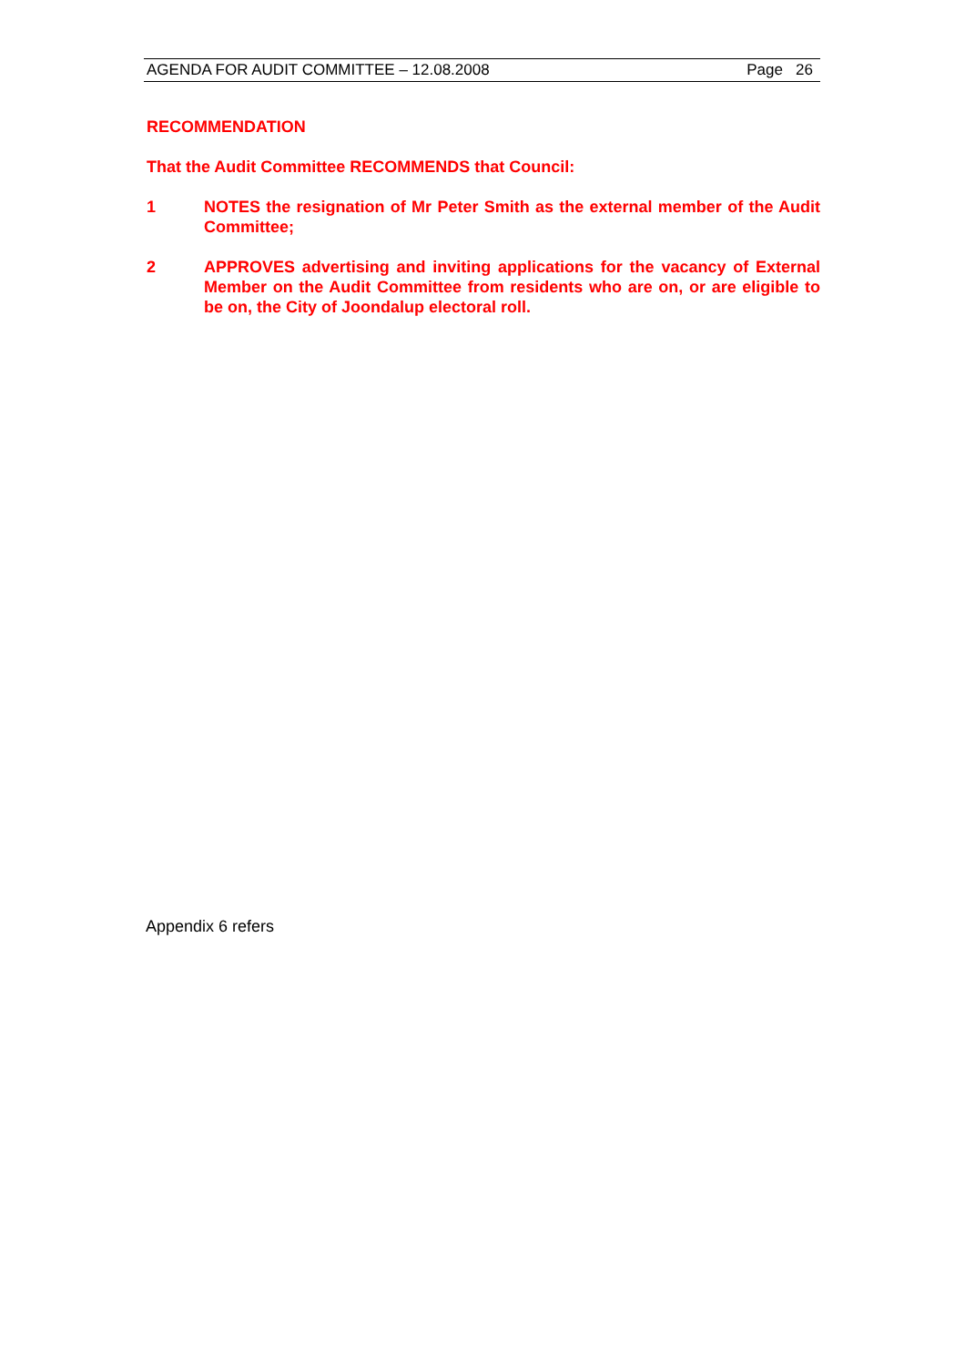AGENDA FOR AUDIT COMMITTEE – 12.08.2008 Page 26
RECOMMENDATION
That the Audit Committee RECOMMENDS that Council:
1 NOTES the resignation of Mr Peter Smith as the external member of the Audit Committee;
2 APPROVES advertising and inviting applications for the vacancy of External Member on the Audit Committee from residents who are on, or are eligible to be on, the City of Joondalup electoral roll.
Appendix 6 refers